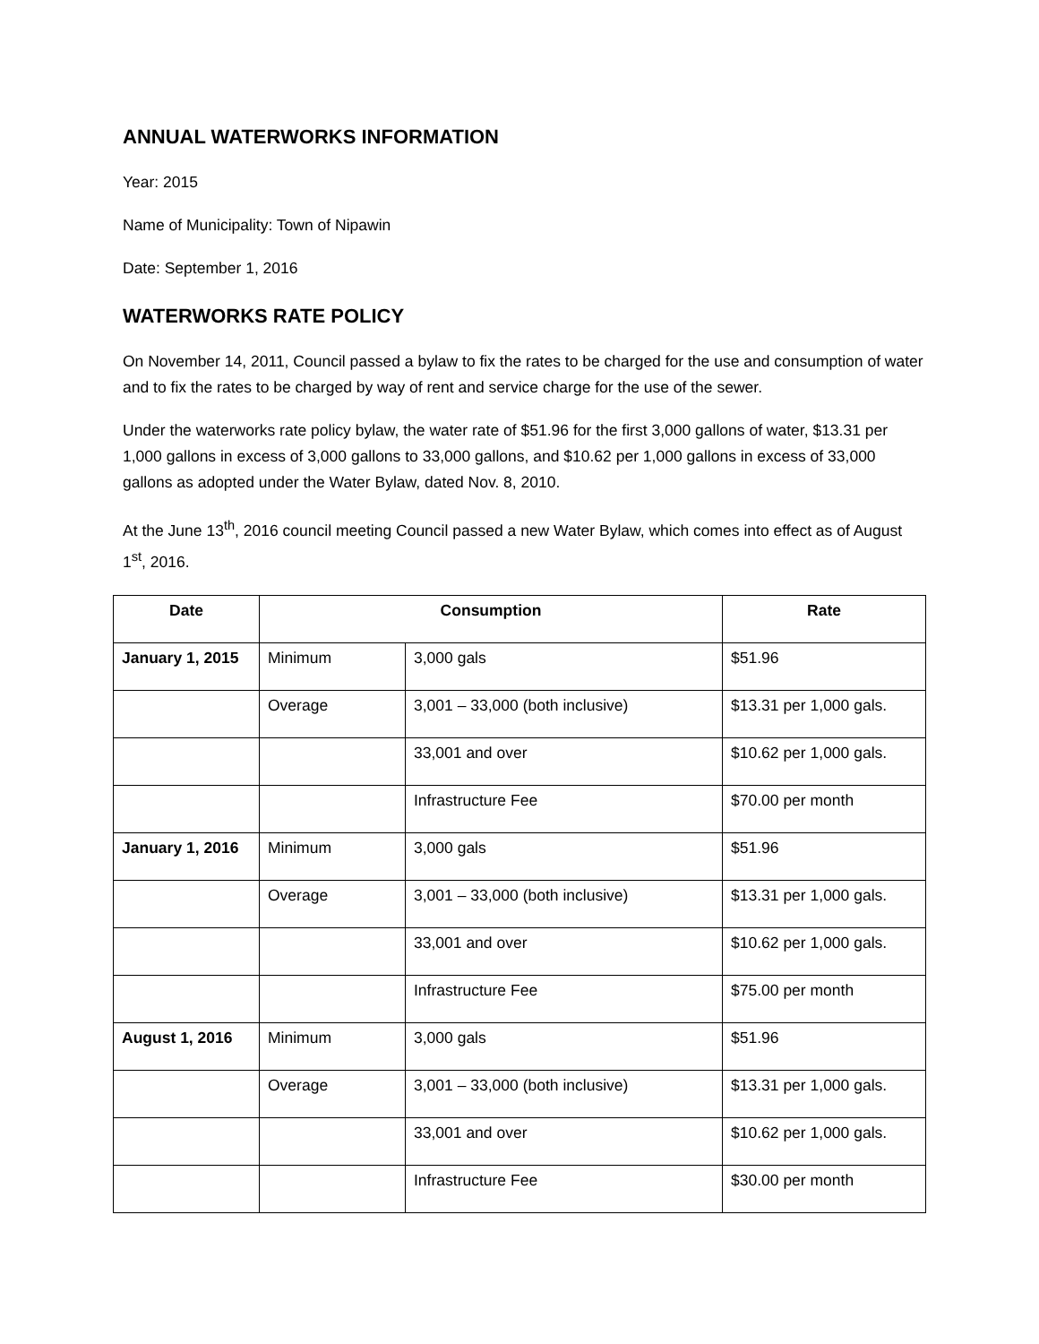ANNUAL WATERWORKS INFORMATION
Year: 2015
Name of Municipality: Town of Nipawin
Date: September 1, 2016
WATERWORKS RATE POLICY
On November 14, 2011, Council passed a bylaw to fix the rates to be charged for the use and consumption of water and to fix the rates to be charged by way of rent and service charge for the use of the sewer.
Under the waterworks rate policy bylaw, the water rate of $51.96 for the first 3,000 gallons of water, $13.31 per 1,000 gallons in excess of 3,000 gallons to 33,000 gallons, and $10.62 per 1,000 gallons in excess of 33,000 gallons as adopted under the Water Bylaw, dated Nov. 8, 2010.
At the June 13<sup>th</sup>, 2016 council meeting Council passed a new Water Bylaw, which comes into effect as of August 1<sup>st</sup>, 2016.
| Date | Consumption | | Rate |
| --- | --- | --- | --- |
| January 1, 2015 | Minimum | 3,000 gals | $51.96 |
| | Overage | 3,001 – 33,000 (both inclusive) | $13.31 per 1,000 gals. |
| | | 33,001 and over | $10.62 per 1,000 gals. |
| | | Infrastructure Fee | $70.00 per month |
| January 1, 2016 | Minimum | 3,000 gals | $51.96 |
| | Overage | 3,001 – 33,000 (both inclusive) | $13.31 per 1,000 gals. |
| | | 33,001 and over | $10.62 per 1,000 gals. |
| | | Infrastructure Fee | $75.00 per month |
| August 1, 2016 | Minimum | 3,000 gals | $51.96 |
| | Overage | 3,001 – 33,000 (both inclusive) | $13.31 per 1,000 gals. |
| | | 33,001 and over | $10.62 per 1,000 gals. |
| | | Infrastructure Fee | $30.00 per month |